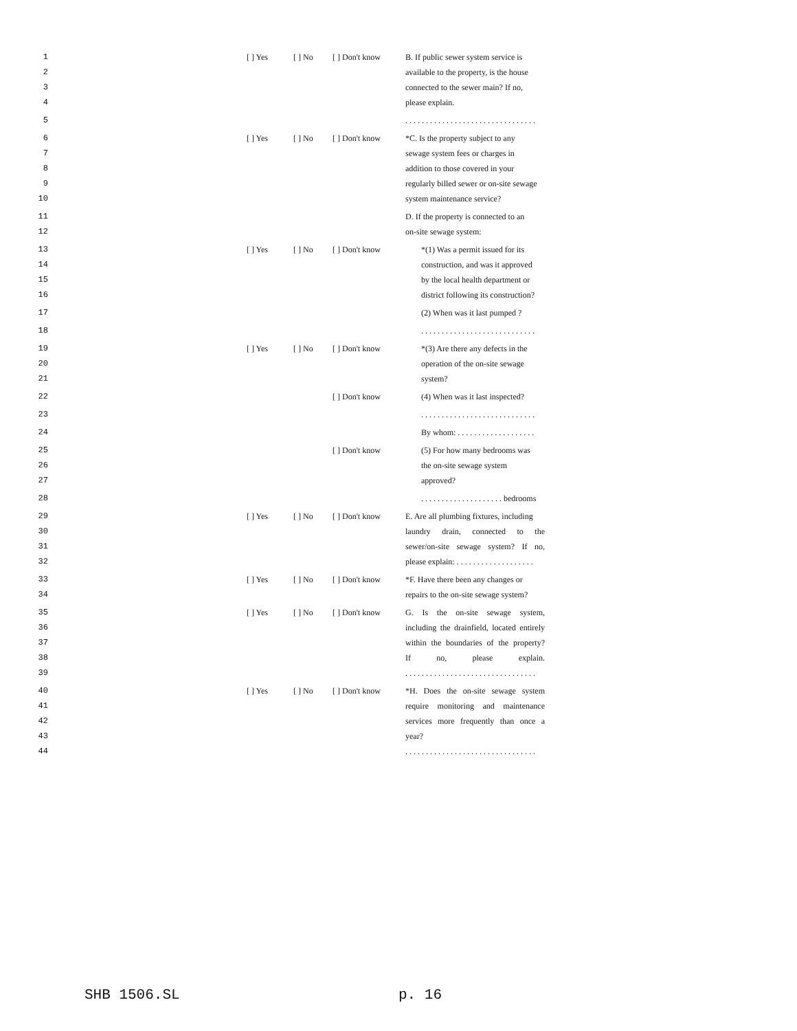1 [ ] Yes [ ] No [ ] Don't know B. If public sewer system service is
2 available to the property, is the house
3 connected to the sewer main? If no,
4 please explain.
5 . . . . . . . . . . . . . . . . . . . . . . . . . . . . . . . .
6 [ ] Yes [ ] No [ ] Don't know *C. Is the property subject to any
7 sewage system fees or charges in
8 addition to those covered in your
9 regularly billed sewer or on-site sewage
10 system maintenance service?
11 D. If the property is connected to an
12 on-site sewage system:
13 [ ] Yes [ ] No [ ] Don't know *(1) Was a permit issued for its
14 construction, and was it approved
15 by the local health department or
16 district following its construction?
17 (2) When was it last pumped ?
18 . . . . . . . . . . . . . . . . . . . . . . . . . . . .
19 [ ] Yes [ ] No [ ] Don't know *(3) Are there any defects in the
20 operation of the on-site sewage
21 system?
22 [ ] Don't know (4) When was it last inspected?
23 . . . . . . . . . . . . . . . . . . . . . . . . . . . .
24 By whom: . . . . . . . . . . . . . . . . . . .
25 [ ] Don't know (5) For how many bedrooms was
26 the on-site sewage system
27 approved?
28 . . . . . . . . . . . . . . . . . . . . bedrooms
29 [ ] Yes [ ] No [ ] Don't know E. Are all plumbing fixtures, including
30 laundry drain, connected to the
31 sewer/on-site sewage system? If no,
32 please explain: . . . . . . . . . . . . . . . . . . .
33 [ ] Yes [ ] No [ ] Don't know *F. Have there been any changes or
34 repairs to the on-site sewage system?
35 [ ] Yes [ ] No [ ] Don't know G. Is the on-site sewage system,
36 including the drainfield, located entirely
37 within the boundaries of the property?
38 If no, please explain.
39 . . . . . . . . . . . . . . . . . . . . . . . . . . . . . . . .
40 [ ] Yes [ ] No [ ] Don't know *H. Does the on-site sewage system
41 require monitoring and maintenance
42 services more frequently than once a
43 year?
44 . . . . . . . . . . . . . . . . . . . . . . . . . . . . . . . .
SHB 1506.SL p. 16